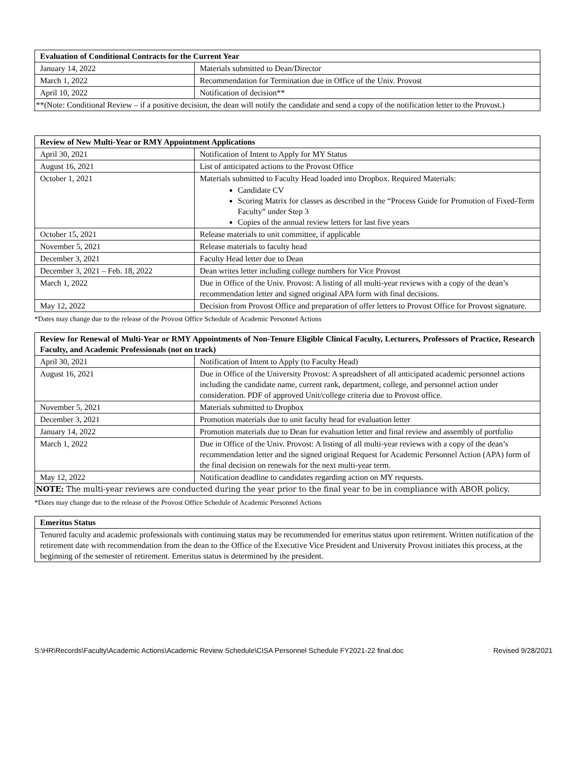| Evaluation of Conditional Contracts for the Current Year | |
| --- | --- |
| January 14, 2022 | Materials submitted to Dean/Director |
| March 1, 2022 | Recommendation for Termination due in Office of the Univ. Provost |
| April 10, 2022 | Notification of decision** |
| **(Note: Conditional Review – if a positive decision, the dean will notify the candidate and send a copy of the notification letter to the Provost.) | |
| Review of New Multi-Year or RMY Appointment Applications | |
| --- | --- |
| April 30, 2021 | Notification of Intent to Apply for MY Status |
| August 16, 2021 | List of anticipated actions to the Provost Office |
| October 1, 2021 | Materials submitted to Faculty Head loaded into Dropbox. Required Materials: Candidate CV Scoring Matrix for classes as described in the “Process Guide for Promotion of Fixed-Term Faculty” under Step 3 Copies of the annual review letters for last five years |
| October 15, 2021 | Release materials to unit committee, if applicable |
| November 5, 2021 | Release materials to faculty head |
| December 3, 2021 | Faculty Head letter due to Dean |
| December 3, 2021 – Feb. 18, 2022 | Dean writes letter including college numbers for Vice Provost |
| March 1, 2022 | Due in Office of the Univ. Provost: A listing of all multi-year reviews with a copy of the dean’s recommendation letter and signed original APA form with final decisions. |
| May 12, 2022 | Decision from Provost Office and preparation of offer letters to Provost Office for Provost signature. |
*Dates may change due to the release of the Provost Office Schedule of Academic Personnel Actions
| Review for Renewal of Multi-Year or RMY Appointments of Non-Tenure Eligible Clinical Faculty, Lecturers, Professors of Practice, Research Faculty, and Academic Professionals (not on track) | |
| --- | --- |
| April 30, 2021 | Notification of Intent to Apply (to Faculty Head) |
| August 16, 2021 | Due in Office of the University Provost: A spreadsheet of all anticipated academic personnel actions including the candidate name, current rank, department, college, and personnel action under consideration. PDF of approved Unit/college criteria due to Provost office. |
| November 5, 2021 | Materials submitted to Dropbox |
| December 3, 2021 | Promotion materials due to unit faculty head for evaluation letter |
| January 14, 2022 | Promotion materials due to Dean for evaluation letter and final review and assembly of portfolio |
| March 1, 2022 | Due in Office of the Univ. Provost: A listing of all multi-year reviews with a copy of the dean’s recommendation letter and the signed original Request for Academic Personnel Action (APA) form of the final decision on renewals for the next multi-year term. |
| May 12, 2022 | Notification deadline to candidates regarding action on MY requests. |
| NOTE: The multi-year reviews are conducted during the year prior to the final year to be in compliance with ABOR policy. | |
*Dates may change due to the release of the Provost Office Schedule of Academic Personnel Actions
| Emeritus Status |
| --- |
| Tenured faculty and academic professionals with continuing status may be recommended for emeritus status upon retirement. Written notification of the retirement date with recommendation from the dean to the Office of the Executive Vice President and University Provost initiates this process, at the beginning of the semester of retirement. Emeritus status is determined by the president. |
S:\HR\Records\Faculty\Academic Actions\Academic Review Schedule\CISA Personnel Schedule FY2021-22 final.doc Revised 9/28/2021